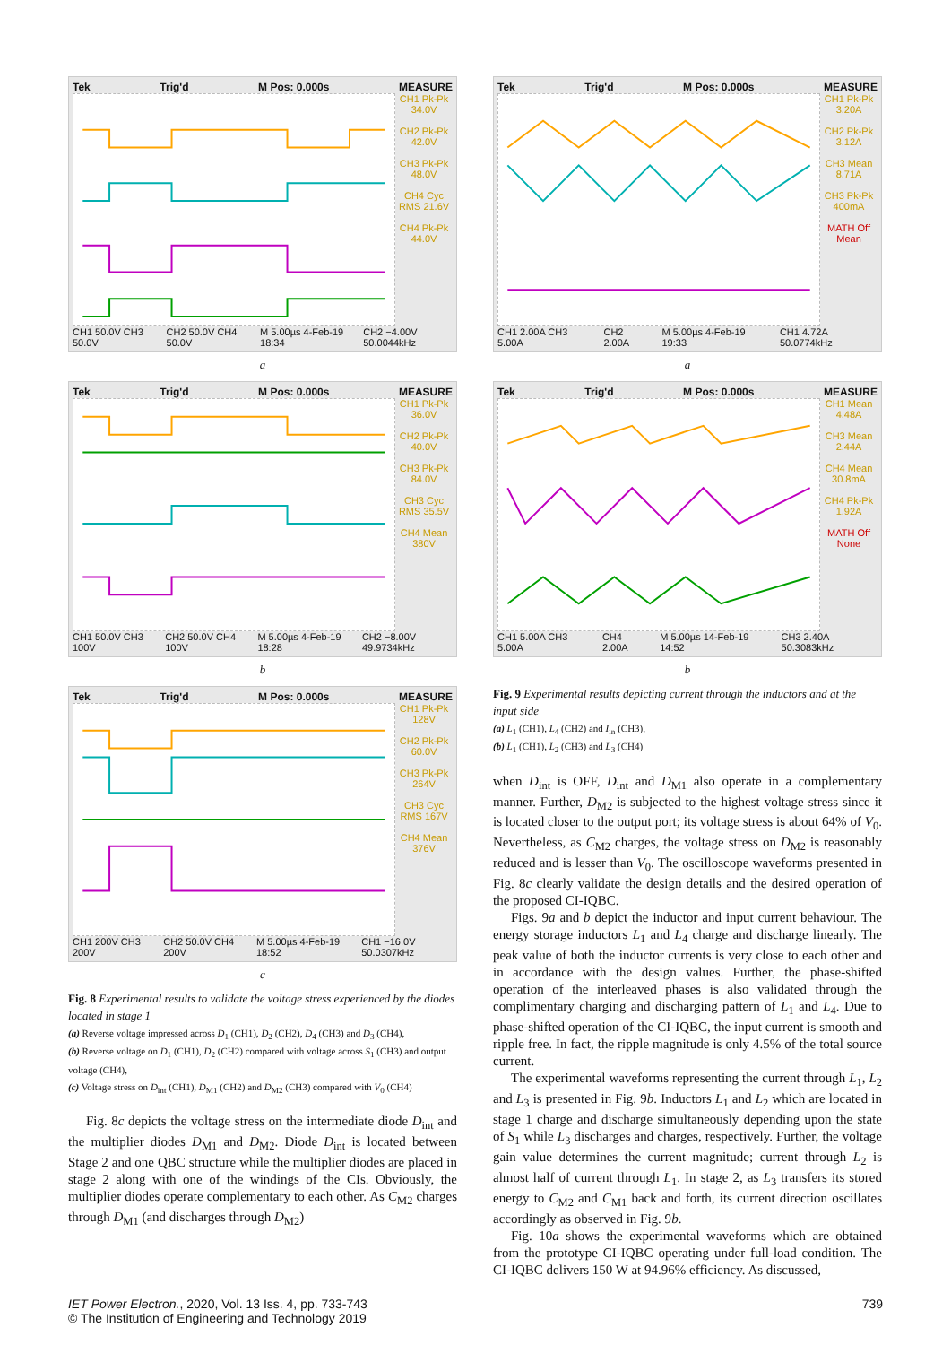Tek Trig'd M Pos: 0.000s MEASURE
CH1 Pk-Pk 34.0V
CH2 Pk-Pk 42.0V
CH3 Pk-Pk 48.0V
CH4 Cyc RMS 21.6V
CH4 Pk-Pk 44.0V
CH1 50.0V CH3 50.0V CH2 50.0V CH4 50.0V M 5.00µs 4-Feb-19 18:34 CH2 −4.00V 50.0044kHz
a
Tek Trig'd M Pos: 0.000s MEASURE
CH1 Pk-Pk 36.0V
CH2 Pk-Pk 40.0V
CH3 Pk-Pk 84.0V
CH3 Cyc RMS 35.5V
CH4 Mean 380V
CH1 50.0V CH3 100V CH2 50.0V CH4 100V M 5.00µs 4-Feb-19 18:28 CH2 −8.00V 49.9734kHz
b
Tek Trig'd M Pos: 0.000s MEASURE
CH1 Pk-Pk 128V
CH2 Pk-Pk 60.0V
CH3 Pk-Pk 264V
CH3 Cyc RMS 167V
CH4 Mean 376V
CH1 200V CH3 200V CH2 50.0V CH4 200V M 5.00µs 4-Feb-19 18:52 CH1 −16.0V 50.0307kHz
c
Fig. 8 Experimental results to validate the voltage stress experienced by the diodes located in stage 1
(a) Reverse voltage impressed across D<sub>1</sub> (CH1), D<sub>2</sub> (CH2), D<sub>4</sub> (CH3) and D<sub>3</sub> (CH4),
(b) Reverse voltage on D<sub>1</sub> (CH1), D<sub>2</sub> (CH2) compared with voltage across S<sub>1</sub> (CH3) and output voltage (CH4),
(c) Voltage stress on D<sub>int</sub> (CH1), D<sub>M1</sub> (CH2) and D<sub>M2</sub> (CH3) compared with V<sub>0</sub> (CH4)
Fig. 8c depicts the voltage stress on the intermediate diode D<sub>int</sub> and the multiplier diodes D<sub>M1</sub> and D<sub>M2</sub>. Diode D<sub>int</sub> is located between Stage 2 and one QBC structure while the multiplier diodes are placed in stage 2 along with one of the windings of the CIs. Obviously, the multiplier diodes operate complementary to each other. As C<sub>M2</sub> charges through D<sub>M1</sub> (and discharges through D<sub>M2</sub>)
Tek Trig'd M Pos: 0.000s MEASURE
CH1 Pk-Pk 3.20A
CH2 Pk-Pk 3.12A
CH3 Mean 8.71A
CH3 Pk-Pk 400mA
MATH Off Mean
CH1 2.00A CH3 5.00A CH2 2.00A M 5.00µs 4-Feb-19 19:33 CH1 4.72A 50.0774kHz
a
Tek Trig'd M Pos: 0.000s MEASURE
CH1 Mean 4.48A
CH3 Mean 2.44A
CH4 Mean 30.8mA
CH4 Pk-Pk 1.92A
MATH Off None
CH1 5.00A CH3 5.00A CH4 2.00A M 5.00µs 14-Feb-19 14:52 CH3 2.40A 50.3083kHz
b
Fig. 9 Experimental results depicting current through the inductors and at the input side
(a) L<sub>1</sub> (CH1), L<sub>4</sub> (CH2) and I<sub>in</sub> (CH3),
(b) L<sub>1</sub> (CH1), L<sub>2</sub> (CH3) and L<sub>3</sub> (CH4)
when D<sub>int</sub> is OFF, D<sub>int</sub> and D<sub>M1</sub> also operate in a complementary manner. Further, D<sub>M2</sub> is subjected to the highest voltage stress since it is located closer to the output port; its voltage stress is about 64% of V<sub>0</sub>. Nevertheless, as C<sub>M2</sub> charges, the voltage stress on D<sub>M2</sub> is reasonably reduced and is lesser than V<sub>0</sub>. The oscilloscope waveforms presented in Fig. 8c clearly validate the design details and the desired operation of the proposed CI-IQBC.
Figs. 9a and b depict the inductor and input current behaviour. The energy storage inductors L<sub>1</sub> and L<sub>4</sub> charge and discharge linearly. The peak value of both the inductor currents is very close to each other and in accordance with the design values. Further, the phase-shifted operation of the interleaved phases is also validated through the complimentary charging and discharging pattern of L<sub>1</sub> and L<sub>4</sub>. Due to phase-shifted operation of the CI-IQBC, the input current is smooth and ripple free. In fact, the ripple magnitude is only 4.5% of the total source current.
The experimental waveforms representing the current through L<sub>1</sub>, L<sub>2</sub> and L<sub>3</sub> is presented in Fig. 9b. Inductors L<sub>1</sub> and L<sub>2</sub> which are located in stage 1 charge and discharge simultaneously depending upon the state of S<sub>1</sub> while L<sub>3</sub> discharges and charges, respectively. Further, the voltage gain value determines the current magnitude; current through L<sub>2</sub> is almost half of current through L<sub>1</sub>. In stage 2, as L<sub>3</sub> transfers its stored energy to C<sub>M2</sub> and C<sub>M1</sub> back and forth, its current direction oscillates accordingly as observed in Fig. 9b.
Fig. 10a shows the experimental waveforms which are obtained from the prototype CI-IQBC operating under full-load condition. The CI-IQBC delivers 150 W at 94.96% efficiency. As discussed,
IET Power Electron., 2020, Vol. 13 Iss. 4, pp. 733-743
© The Institution of Engineering and Technology 2019 739